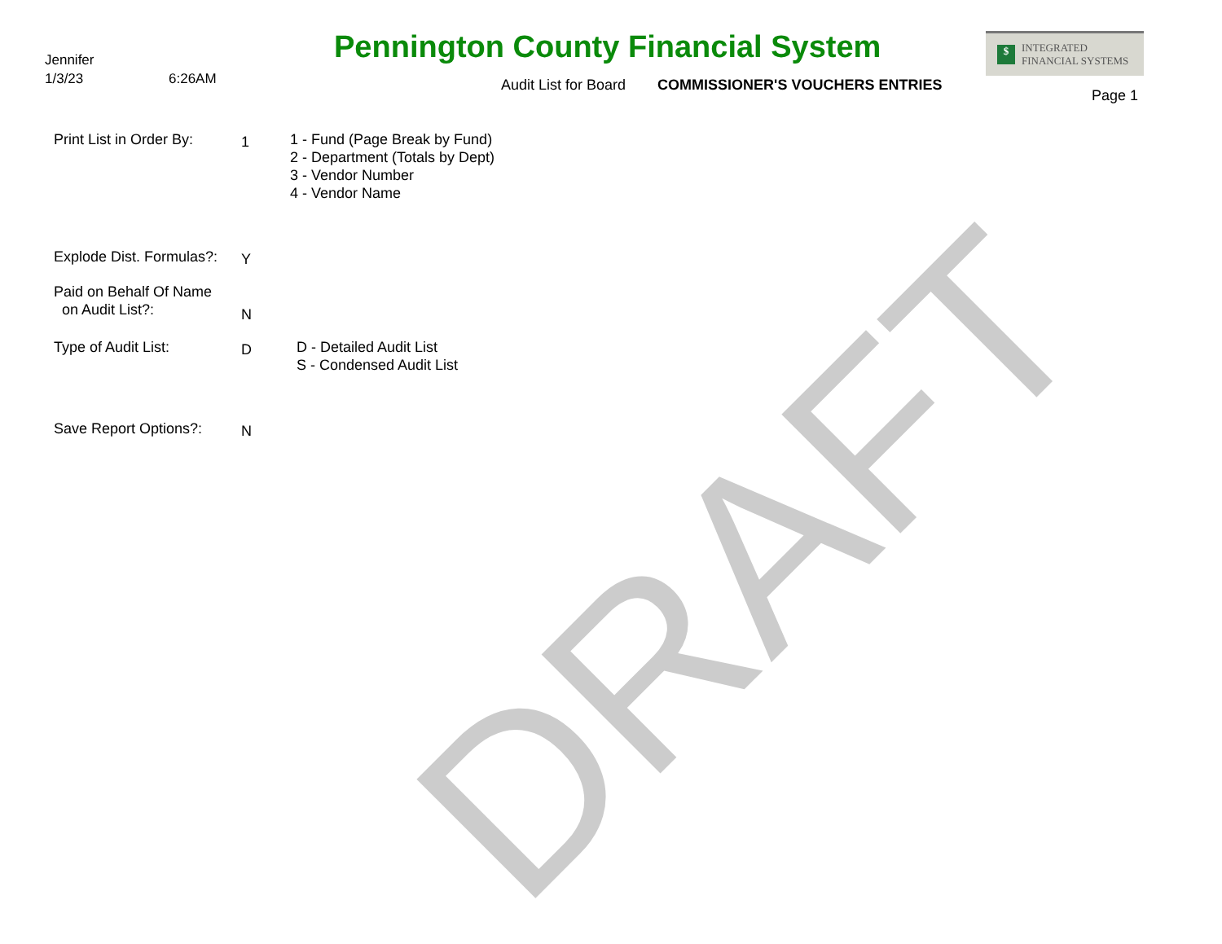Jennifer
1/3/23 6:26AM
Pennington County Financial System
Audit List for Board COMMISSIONER'S VOUCHERS ENTRIES
$ INTEGRATED
FINANCIAL SYSTEMS
Page 1
Print List in Order By:
1
1 - Fund (Page Break by Fund)
2 - Department (Totals by Dept)
3 - Vendor Number
4 - Vendor Name
Explode Dist. Formulas?:
Y
Paid on Behalf Of Name
on Audit List?:
N
Type of Audit List:
D
D - Detailed Audit List
S - Condensed Audit List
Save Report Options?:
N
DRAFT